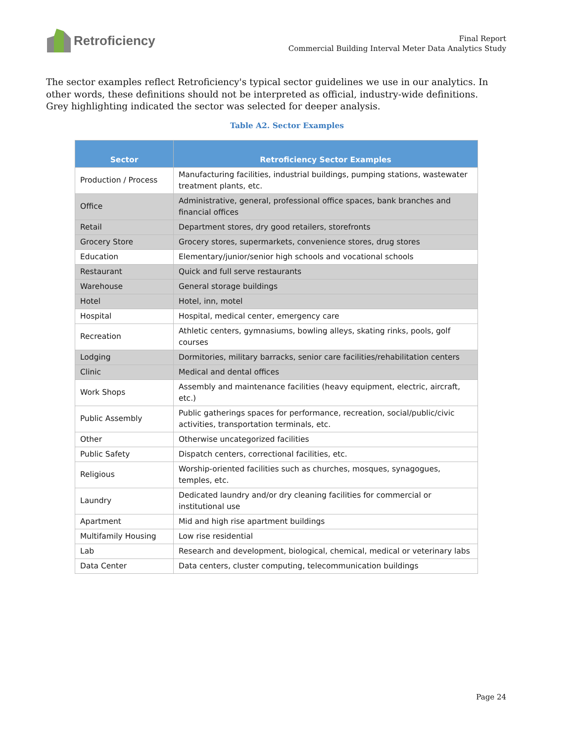Retroficiency
Final Report
Commercial Building Interval Meter Data Analytics Study
The sector examples reflect Retroficiency's typical sector guidelines we use in our analytics. In other words, these definitions should not be interpreted as official, industry-wide definitions. Grey highlighting indicated the sector was selected for deeper analysis.
Table A2. Sector Examples
| Sector | Retroficiency Sector Examples |
| --- | --- |
| Production / Process | Manufacturing facilities, industrial buildings, pumping stations, wastewater treatment plants, etc. |
| Office | Administrative, general, professional office spaces, bank branches and financial offices |
| Retail | Department stores, dry good retailers, storefronts |
| Grocery Store | Grocery stores, supermarkets, convenience stores, drug stores |
| Education | Elementary/junior/senior high schools and vocational schools |
| Restaurant | Quick and full serve restaurants |
| Warehouse | General storage buildings |
| Hotel | Hotel, inn, motel |
| Hospital | Hospital, medical center, emergency care |
| Recreation | Athletic centers, gymnasiums, bowling alleys, skating rinks, pools, golf courses |
| Lodging | Dormitories, military barracks, senior care facilities/rehabilitation centers |
| Clinic | Medical and dental offices |
| Work Shops | Assembly and maintenance facilities (heavy equipment, electric, aircraft, etc.) |
| Public Assembly | Public gatherings spaces for performance, recreation, social/public/civic activities, transportation terminals, etc. |
| Other | Otherwise uncategorized facilities |
| Public Safety | Dispatch centers, correctional facilities, etc. |
| Religious | Worship-oriented facilities such as churches, mosques, synagogues, temples, etc. |
| Laundry | Dedicated laundry and/or dry cleaning facilities for commercial or institutional use |
| Apartment | Mid and high rise apartment buildings |
| Multifamily Housing | Low rise residential |
| Lab | Research and development, biological, chemical, medical or veterinary labs |
| Data Center | Data centers, cluster computing, telecommunication buildings |
Page 24